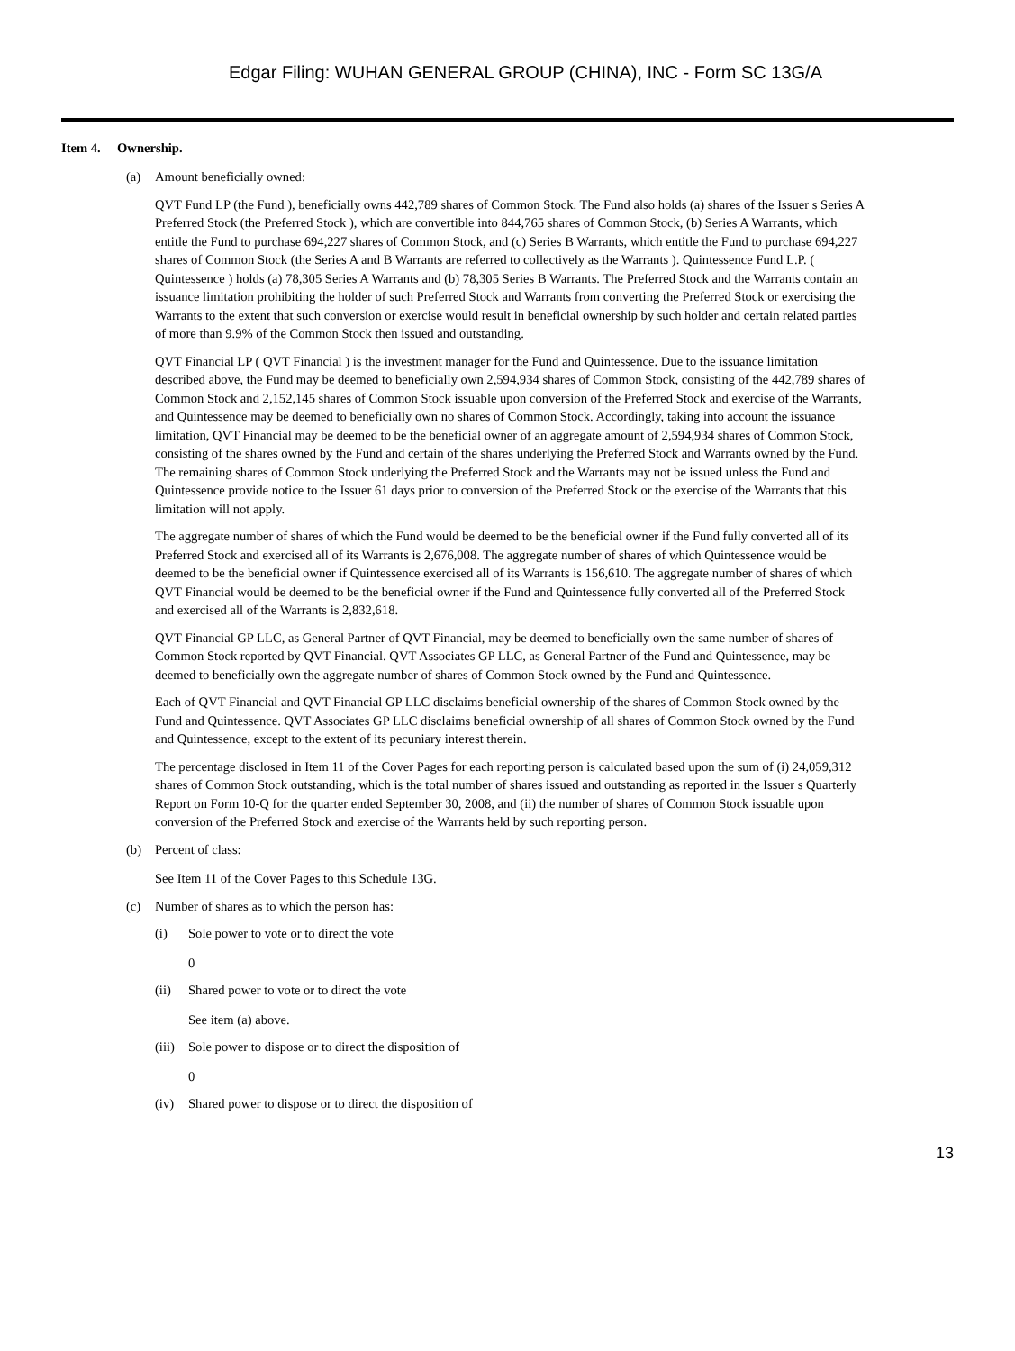Edgar Filing: WUHAN GENERAL GROUP (CHINA), INC - Form SC 13G/A
Item 4. Ownership.
(a) Amount beneficially owned:
QVT Fund LP (the Fund ), beneficially owns 442,789 shares of Common Stock. The Fund also holds (a) shares of the Issuer s Series A Preferred Stock (the Preferred Stock ), which are convertible into 844,765 shares of Common Stock, (b) Series A Warrants, which entitle the Fund to purchase 694,227 shares of Common Stock, and (c) Series B Warrants, which entitle the Fund to purchase 694,227 shares of Common Stock (the Series A and B Warrants are referred to collectively as the Warrants ). Quintessence Fund L.P. ( Quintessence ) holds (a) 78,305 Series A Warrants and (b) 78,305 Series B Warrants. The Preferred Stock and the Warrants contain an issuance limitation prohibiting the holder of such Preferred Stock and Warrants from converting the Preferred Stock or exercising the Warrants to the extent that such conversion or exercise would result in beneficial ownership by such holder and certain related parties of more than 9.9% of the Common Stock then issued and outstanding.
QVT Financial LP ( QVT Financial ) is the investment manager for the Fund and Quintessence. Due to the issuance limitation described above, the Fund may be deemed to beneficially own 2,594,934 shares of Common Stock, consisting of the 442,789 shares of Common Stock and 2,152,145 shares of Common Stock issuable upon conversion of the Preferred Stock and exercise of the Warrants, and Quintessence may be deemed to beneficially own no shares of Common Stock. Accordingly, taking into account the issuance limitation, QVT Financial may be deemed to be the beneficial owner of an aggregate amount of 2,594,934 shares of Common Stock, consisting of the shares owned by the Fund and certain of the shares underlying the Preferred Stock and Warrants owned by the Fund. The remaining shares of Common Stock underlying the Preferred Stock and the Warrants may not be issued unless the Fund and Quintessence provide notice to the Issuer 61 days prior to conversion of the Preferred Stock or the exercise of the Warrants that this limitation will not apply.
The aggregate number of shares of which the Fund would be deemed to be the beneficial owner if the Fund fully converted all of its Preferred Stock and exercised all of its Warrants is 2,676,008. The aggregate number of shares of which Quintessence would be deemed to be the beneficial owner if Quintessence exercised all of its Warrants is 156,610. The aggregate number of shares of which QVT Financial would be deemed to be the beneficial owner if the Fund and Quintessence fully converted all of the Preferred Stock and exercised all of the Warrants is 2,832,618.
QVT Financial GP LLC, as General Partner of QVT Financial, may be deemed to beneficially own the same number of shares of Common Stock reported by QVT Financial. QVT Associates GP LLC, as General Partner of the Fund and Quintessence, may be deemed to beneficially own the aggregate number of shares of Common Stock owned by the Fund and Quintessence.
Each of QVT Financial and QVT Financial GP LLC disclaims beneficial ownership of the shares of Common Stock owned by the Fund and Quintessence. QVT Associates GP LLC disclaims beneficial ownership of all shares of Common Stock owned by the Fund and Quintessence, except to the extent of its pecuniary interest therein.
The percentage disclosed in Item 11 of the Cover Pages for each reporting person is calculated based upon the sum of (i) 24,059,312 shares of Common Stock outstanding, which is the total number of shares issued and outstanding as reported in the Issuer s Quarterly Report on Form 10-Q for the quarter ended September 30, 2008, and (ii) the number of shares of Common Stock issuable upon conversion of the Preferred Stock and exercise of the Warrants held by such reporting person.
(b) Percent of class:
See Item 11 of the Cover Pages to this Schedule 13G.
(c) Number of shares as to which the person has:
(i) Sole power to vote or to direct the vote
0
(ii) Shared power to vote or to direct the vote
See item (a) above.
(iii) Sole power to dispose or to direct the disposition of
0
(iv) Shared power to dispose or to direct the disposition of
13